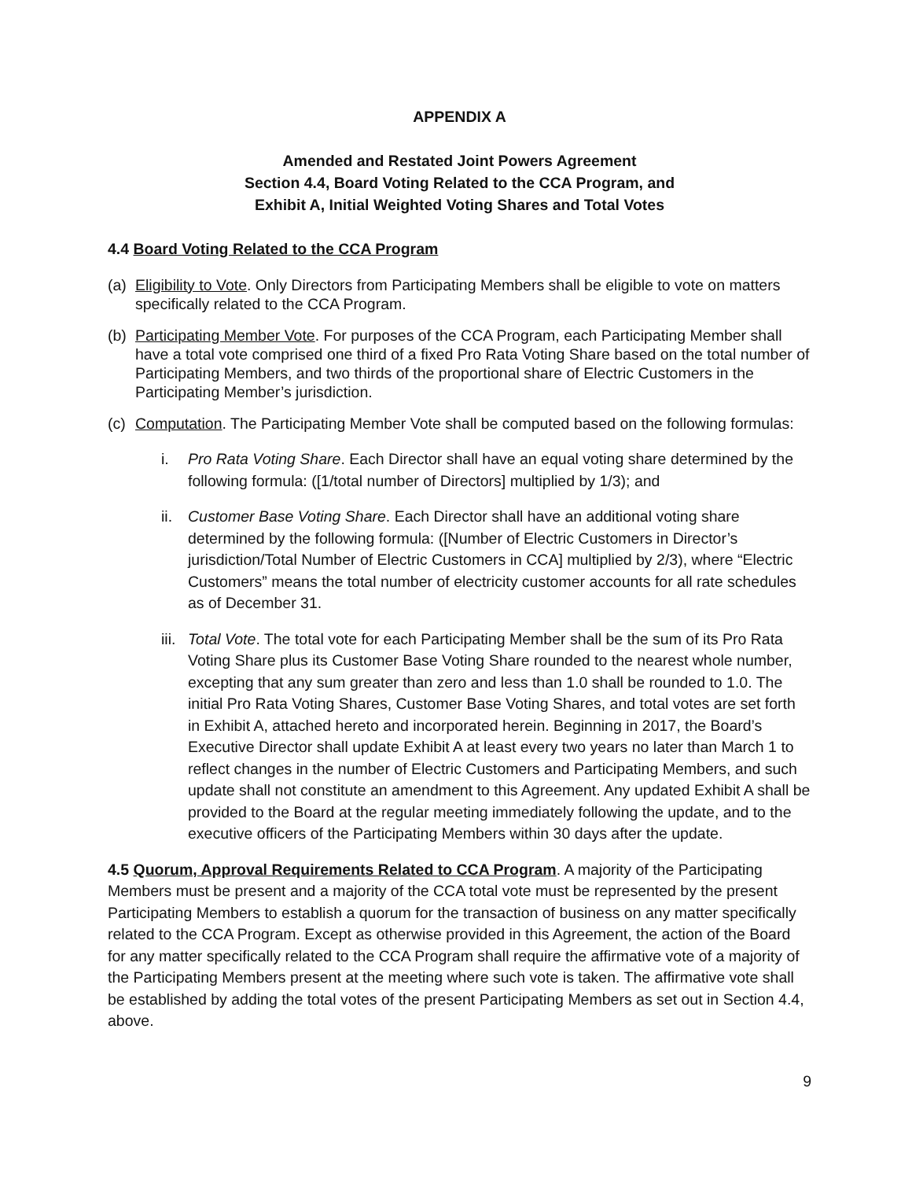APPENDIX A
Amended and Restated Joint Powers Agreement
Section 4.4, Board Voting Related to the CCA Program, and
Exhibit A, Initial Weighted Voting Shares and Total Votes
4.4 Board Voting Related to the CCA Program
(a) Eligibility to Vote. Only Directors from Participating Members shall be eligible to vote on matters specifically related to the CCA Program.
(b) Participating Member Vote. For purposes of the CCA Program, each Participating Member shall have a total vote comprised one third of a fixed Pro Rata Voting Share based on the total number of Participating Members, and two thirds of the proportional share of Electric Customers in the Participating Member’s jurisdiction.
(c) Computation. The Participating Member Vote shall be computed based on the following formulas:
i. Pro Rata Voting Share. Each Director shall have an equal voting share determined by the following formula: ([1/total number of Directors] multiplied by 1/3); and
ii. Customer Base Voting Share. Each Director shall have an additional voting share determined by the following formula: ([Number of Electric Customers in Director’s jurisdiction/Total Number of Electric Customers in CCA] multiplied by 2/3), where “Electric Customers” means the total number of electricity customer accounts for all rate schedules as of December 31.
iii. Total Vote. The total vote for each Participating Member shall be the sum of its Pro Rata Voting Share plus its Customer Base Voting Share rounded to the nearest whole number, excepting that any sum greater than zero and less than 1.0 shall be rounded to 1.0. The initial Pro Rata Voting Shares, Customer Base Voting Shares, and total votes are set forth in Exhibit A, attached hereto and incorporated herein. Beginning in 2017, the Board’s Executive Director shall update Exhibit A at least every two years no later than March 1 to reflect changes in the number of Electric Customers and Participating Members, and such update shall not constitute an amendment to this Agreement. Any updated Exhibit A shall be provided to the Board at the regular meeting immediately following the update, and to the executive officers of the Participating Members within 30 days after the update.
4.5 Quorum, Approval Requirements Related to CCA Program. A majority of the Participating Members must be present and a majority of the CCA total vote must be represented by the present Participating Members to establish a quorum for the transaction of business on any matter specifically related to the CCA Program. Except as otherwise provided in this Agreement, the action of the Board for any matter specifically related to the CCA Program shall require the affirmative vote of a majority of the Participating Members present at the meeting where such vote is taken. The affirmative vote shall be established by adding the total votes of the present Participating Members as set out in Section 4.4, above.
9